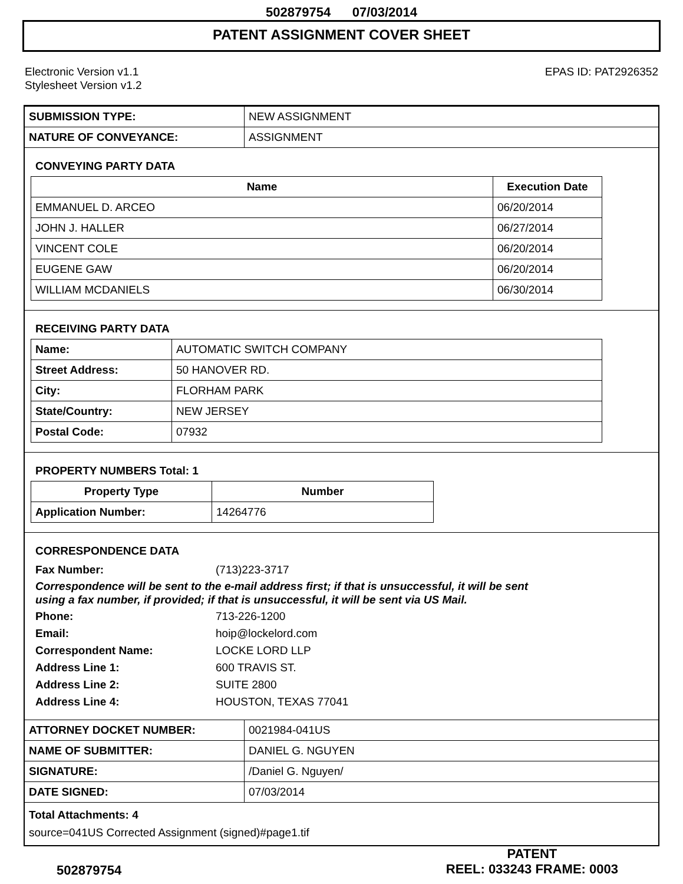502879754 07/03/2014
PATENT ASSIGNMENT COVER SHEET
Electronic Version v1.1
Stylesheet Version v1.2
EPAS ID: PAT2926352
| SUBMISSION TYPE: | NEW ASSIGNMENT |
| NATURE OF CONVEYANCE: | ASSIGNMENT |
CONVEYING PARTY DATA
| Name | Execution Date |
| --- | --- |
| EMMANUEL D. ARCEO | 06/20/2014 |
| JOHN J. HALLER | 06/27/2014 |
| VINCENT COLE | 06/20/2014 |
| EUGENE GAW | 06/20/2014 |
| WILLIAM MCDANIELS | 06/30/2014 |
RECEIVING PARTY DATA
| Name: | AUTOMATIC SWITCH COMPANY |
| Street Address: | 50 HANOVER RD. |
| City: | FLORHAM PARK |
| State/Country: | NEW JERSEY |
| Postal Code: | 07932 |
PROPERTY NUMBERS Total: 1
| Property Type | Number |
| --- | --- |
| Application Number: | 14264776 |
CORRESPONDENCE DATA
Fax Number: (713)223-3717
Correspondence will be sent to the e-mail address first; if that is unsuccessful, it will be sent
using a fax number, if provided; if that is unsuccessful, it will be sent via US Mail.
Phone: 713-226-1200
Email: hoip@lockelord.com
Correspondent Name: LOCKE LORD LLP
Address Line 1: 600 TRAVIS ST.
Address Line 2: SUITE 2800
Address Line 4: HOUSTON, TEXAS 77041
| ATTORNEY DOCKET NUMBER: | 0021984-041US |
| NAME OF SUBMITTER: | DANIEL G. NGUYEN |
| SIGNATURE: | /Daniel G. Nguyen/ |
| DATE SIGNED: | 07/03/2014 |
Total Attachments: 4
source=041US Corrected Assignment (signed)#page1.tif
502879754
PATENT
REEL: 033243 FRAME: 0003